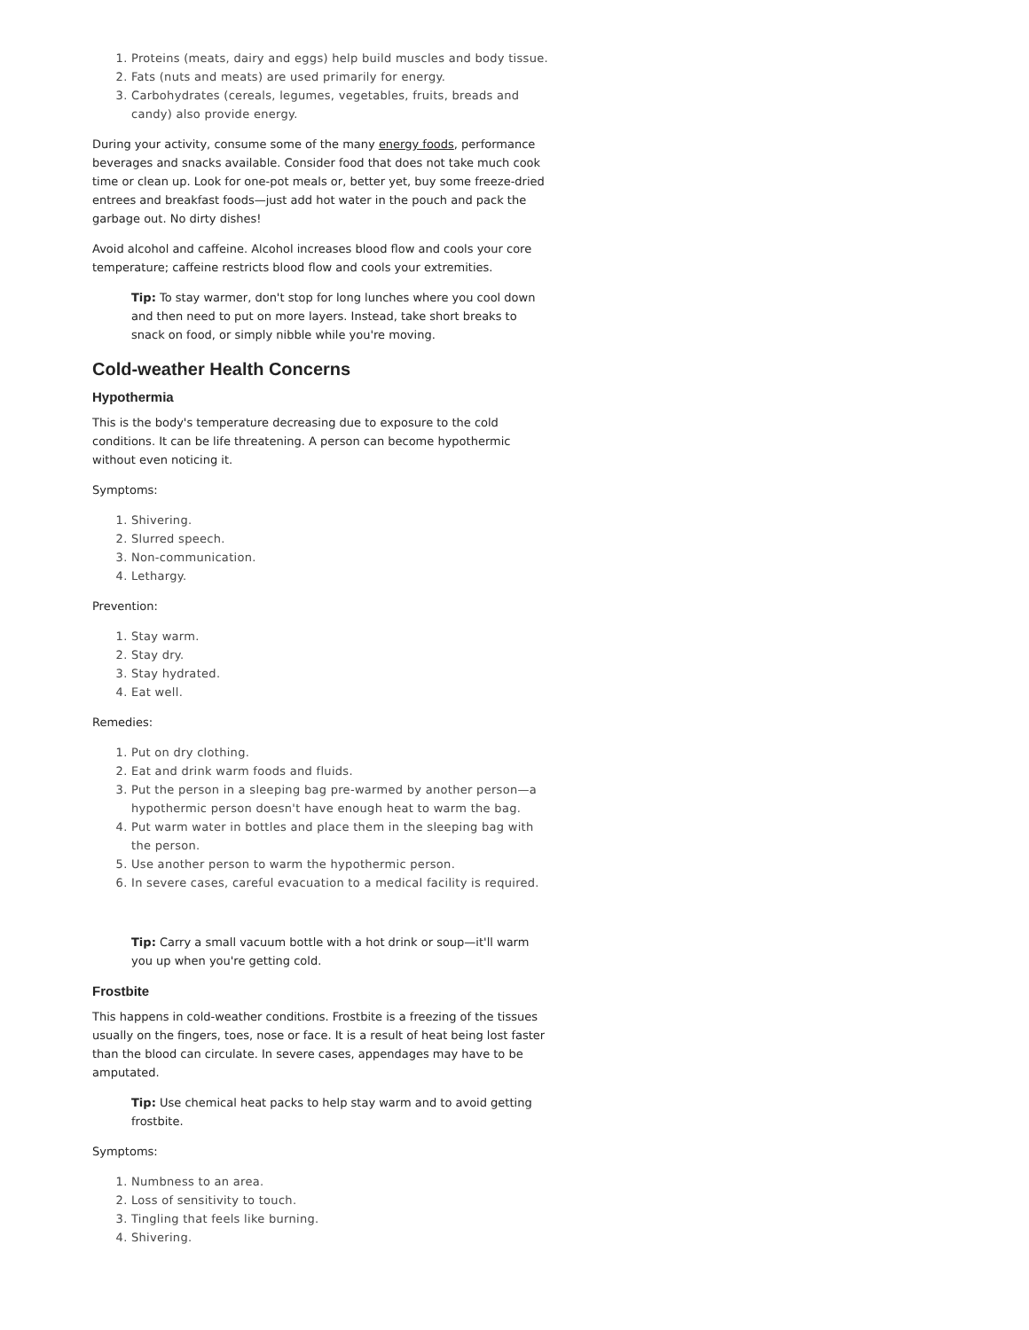1. Proteins (meats, dairy and eggs) help build muscles and body tissue.
2. Fats (nuts and meats) are used primarily for energy.
3. Carbohydrates (cereals, legumes, vegetables, fruits, breads and candy) also provide energy.
During your activity, consume some of the many energy foods, performance beverages and snacks available. Consider food that does not take much cook time or clean up. Look for one-pot meals or, better yet, buy some freeze-dried entrees and breakfast foods—just add hot water in the pouch and pack the garbage out. No dirty dishes!
Avoid alcohol and caffeine. Alcohol increases blood flow and cools your core temperature; caffeine restricts blood flow and cools your extremities.
Tip: To stay warmer, don't stop for long lunches where you cool down and then need to put on more layers. Instead, take short breaks to snack on food, or simply nibble while you're moving.
Cold-weather Health Concerns
Hypothermia
This is the body's temperature decreasing due to exposure to the cold conditions. It can be life threatening. A person can become hypothermic without even noticing it.
Symptoms:
1. Shivering.
2. Slurred speech.
3. Non-communication.
4. Lethargy.
Prevention:
1. Stay warm.
2. Stay dry.
3. Stay hydrated.
4. Eat well.
Remedies:
1. Put on dry clothing.
2. Eat and drink warm foods and fluids.
3. Put the person in a sleeping bag pre-warmed by another person—a hypothermic person doesn't have enough heat to warm the bag.
4. Put warm water in bottles and place them in the sleeping bag with the person.
5. Use another person to warm the hypothermic person.
6. In severe cases, careful evacuation to a medical facility is required.
Tip: Carry a small vacuum bottle with a hot drink or soup—it'll warm you up when you're getting cold.
Frostbite
This happens in cold-weather conditions. Frostbite is a freezing of the tissues usually on the fingers, toes, nose or face. It is a result of heat being lost faster than the blood can circulate. In severe cases, appendages may have to be amputated.
Tip: Use chemical heat packs to help stay warm and to avoid getting frostbite.
Symptoms:
1. Numbness to an area.
2. Loss of sensitivity to touch.
3. Tingling that feels like burning.
4. Shivering.